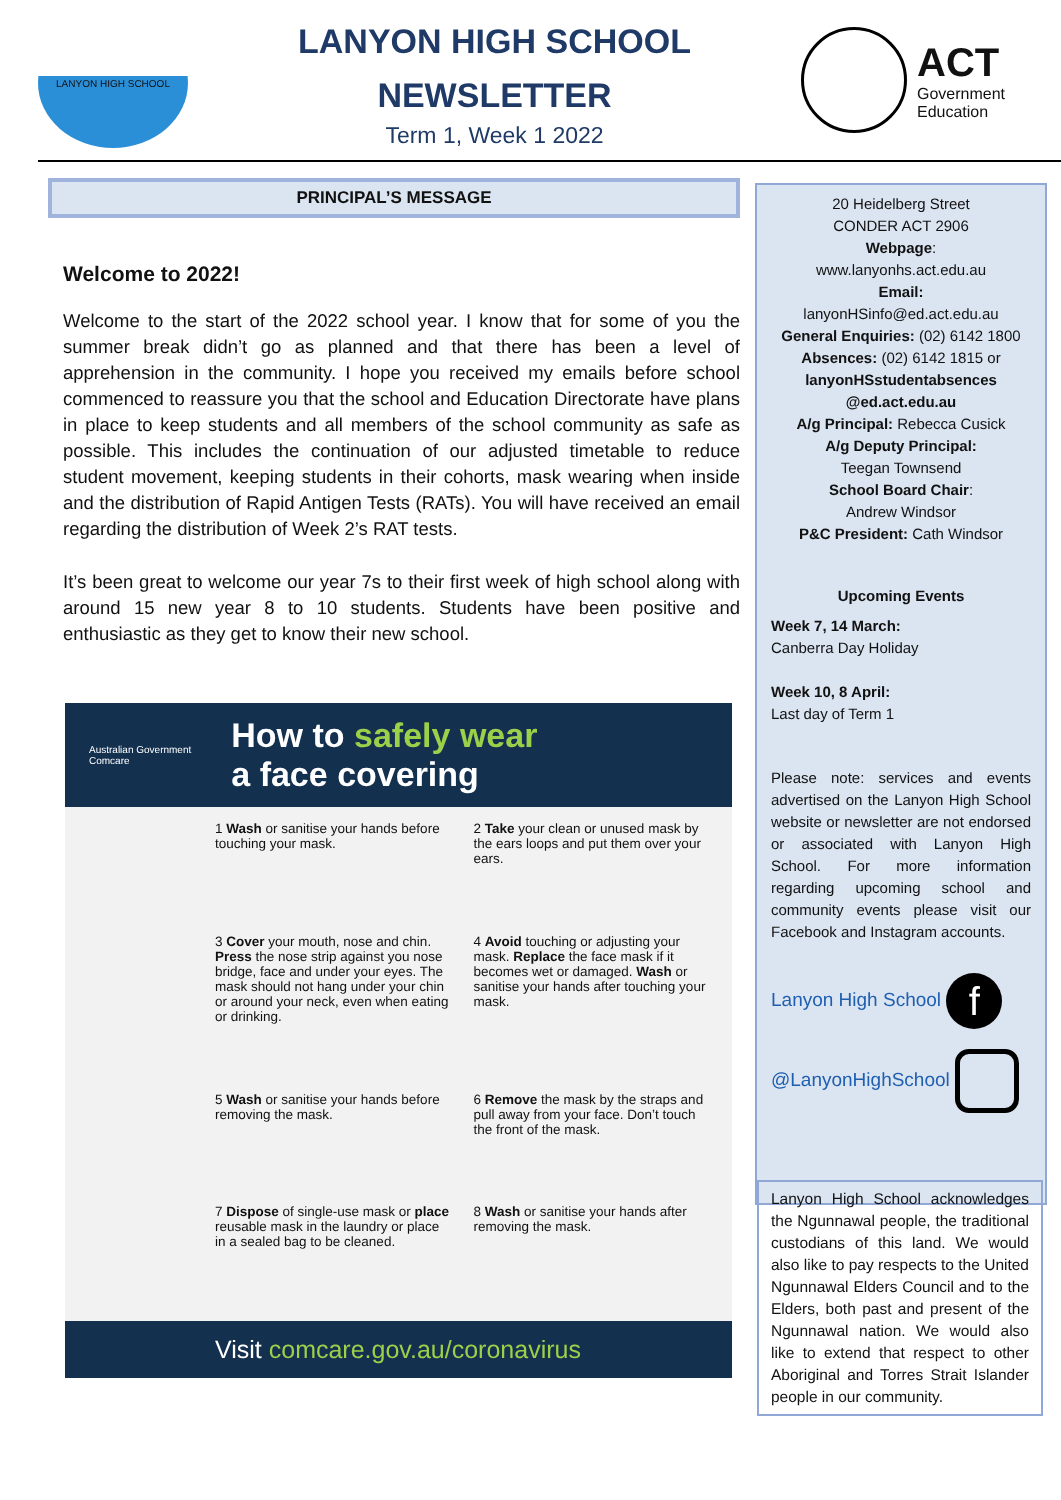LANYON HIGH SCHOOL
LANYON HIGH SCHOOL
NEWSLETTER
Term 1, Week 1 2022
ACT
Government
Education
PRINCIPAL’S MESSAGE
Welcome to 2022!
Welcome to the start of the 2022 school year. I know that for some of you the summer break didn’t go as planned and that there has been a level of apprehension in the community. I hope you received my emails before school commenced to reassure you that the school and Education Directorate have plans in place to keep students and all members of the school community as safe as possible. This includes the continuation of our adjusted timetable to reduce student movement, keeping students in their cohorts, mask wearing when inside and the distribution of Rapid Antigen Tests (RATs). You will have received an email regarding the distribution of Week 2’s RAT tests.
It’s been great to welcome our year 7s to their first week of high school along with around 15 new year 8 to 10 students. Students have been positive and enthusiastic as they get to know their new school.
Australian Government
Comcare
How to safely wear
a face covering
1 Wash or sanitise your hands before touching your mask.
2 Take your clean or unused mask by the ears loops and put them over your ears.
3 Cover your mouth, nose and chin. Press the nose strip against you nose bridge, face and under your eyes. The mask should not hang under your chin or around your neck, even when eating or drinking.
4 Avoid touching or adjusting your mask. Replace the face mask if it becomes wet or damaged. Wash or sanitise your hands after touching your mask.
5 Wash or sanitise your hands before removing the mask.
6 Remove the mask by the straps and pull away from your face. Don’t touch the front of the mask.
7 Dispose of single-use mask or place reusable mask in the laundry or place in a sealed bag to be cleaned.
8 Wash or sanitise your hands after removing the mask.
Visit comcare.gov.au/coronavirus
20 Heidelberg Street
CONDER ACT 2906
Webpage:
www.lanyonhs.act.edu.au
Email:
lanyonHSinfo@ed.act.edu.au
General Enquiries: (02) 6142 1800
Absences: (02) 6142 1815 or
lanyonHSstudentabsences
@ed.act.edu.au
A/g Principal: Rebecca Cusick
A/g Deputy Principal:
Teegan Townsend
School Board Chair:
Andrew Windsor
P&C President: Cath Windsor
Upcoming Events
Week 7, 14 March:
Canberra Day Holiday
Week 10, 8 April:
Last day of Term 1
Please note: services and events advertised on the Lanyon High School website or newsletter are not endorsed or associated with Lanyon High School. For more information regarding upcoming school and community events please visit our Facebook and Instagram accounts.
Lanyon High School f
@LanyonHighSchool
Lanyon High School acknowledges the Ngunnawal people, the traditional custodians of this land. We would also like to pay respects to the United Ngunnawal Elders Council and to the Elders, both past and present of the Ngunnawal nation. We would also like to extend that respect to other Aboriginal and Torres Strait Islander people in our community.